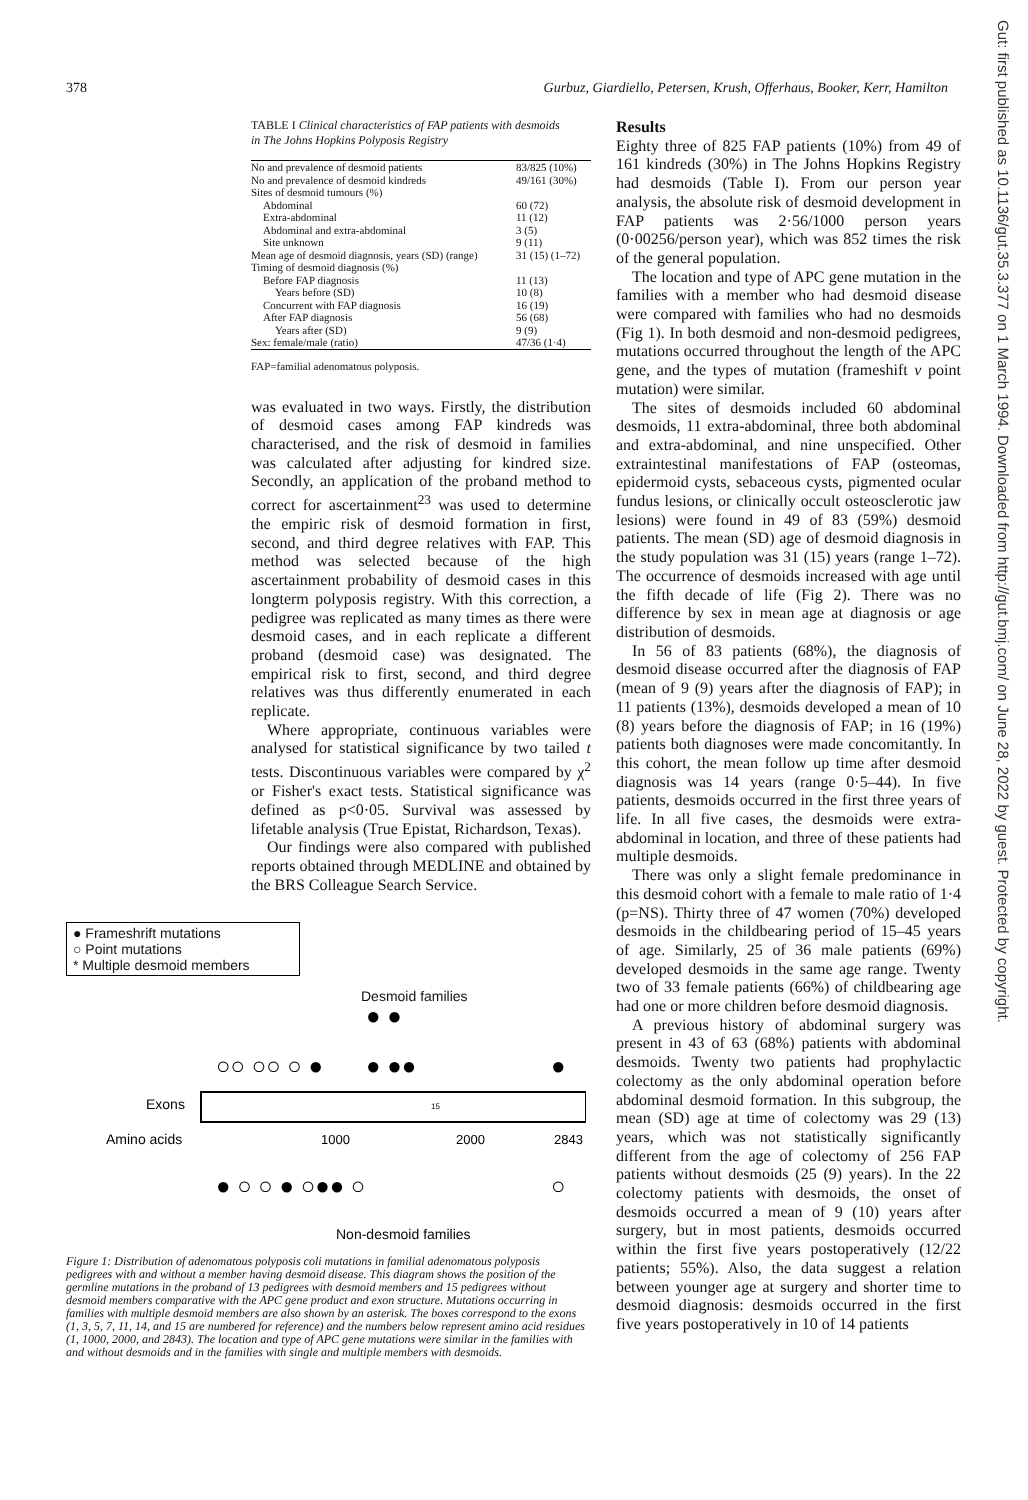378 Gurbuz, Giardiello, Petersen, Krush, Offerhaus, Booker, Kerr, Hamilton
TABLE I Clinical characteristics of FAP patients with desmoids in The Johns Hopkins Polyposis Registry
| No and prevalence of desmoid patients | 83/825 (10%) |
| No and prevalence of desmoid kindreds | 49/161 (30%) |
| Sites of desmoid tumours (%) | |
| Abdominal | 60 (72) |
| Extra-abdominal | 11 (12) |
| Abdominal and extra-abdominal | 3 (5) |
| Site unknown | 9 (11) |
| Mean age of desmoid diagnosis, years (SD) (range) | 31 (15) (1–72) |
| Timing of desmoid diagnosis (%) | |
| Before FAP diagnosis | 11 (13) |
| Years before (SD) | 10 (8) |
| Concurrent with FAP diagnosis | 16 (19) |
| After FAP diagnosis | 56 (68) |
| Years after (SD) | 9 (9) |
| Sex: female/male (ratio) | 47/36 (1·4) |
FAP=familial adenomatous polyposis.
was evaluated in two ways. Firstly, the distribution of desmoid cases among FAP kindreds was characterised, and the risk of desmoid in families was calculated after adjusting for kindred size. Secondly, an application of the proband method to correct for ascertainment<sup>23</sup> was used to determine the empiric risk of desmoid formation in first, second, and third degree relatives with FAP. This method was selected because of the high ascertainment probability of desmoid cases in this longterm polyposis registry. With this correction, a pedigree was replicated as many times as there were desmoid cases, and in each replicate a different proband (desmoid case) was designated. The empirical risk to first, second, and third degree relatives was thus differently enumerated in each replicate.
Where appropriate, continuous variables were analysed for statistical significance by two tailed t tests. Discontinuous variables were compared by χ<sup>2</sup> or Fisher's exact tests. Statistical significance was defined as p<0·05. Survival was assessed by lifetable analysis (True Epistat, Richardson, Texas).
Our findings were also compared with published reports obtained through MEDLINE and obtained by the BRS Colleague Search Service.
● Frameshrift mutations
○ Point mutations
* Multiple desmoid members
Desmoid families
○○ ○○ ○ ●
● ●●
●
● ●
● ○ ○ ● ○●● ○
○
Exons
Amino acids
15
1000
2000
2843
Non-desmoid families
Figure 1: Distribution of adenomatous polyposis coli mutations in familial adenomatous polyposis pedigrees with and without a member having desmoid disease. This diagram shows the position of the germline mutations in the proband of 13 pedigrees with desmoid members and 15 pedigrees without desmoid members comparative with the APC gene product and exon structure. Mutations occurring in families with multiple desmoid members are also shown by an asterisk. The boxes correspond to the exons (1, 3, 5, 7, 11, 14, and 15 are numbered for reference) and the numbers below represent amino acid residues (1, 1000, 2000, and 2843). The location and type of APC gene mutations were similar in the families with and without desmoids and in the families with single and multiple members with desmoids.
Results
Eighty three of 825 FAP patients (10%) from 49 of 161 kindreds (30%) in The Johns Hopkins Registry had desmoids (Table I). From our person year analysis, the absolute risk of desmoid development in FAP patients was 2·56/1000 person years (0·00256/person year), which was 852 times the risk of the general population.
The location and type of APC gene mutation in the families with a member who had desmoid disease were compared with families who had no desmoids (Fig 1). In both desmoid and non-desmoid pedigrees, mutations occurred throughout the length of the APC gene, and the types of mutation (frameshift v point mutation) were similar.
The sites of desmoids included 60 abdominal desmoids, 11 extra-abdominal, three both abdominal and extra-abdominal, and nine unspecified. Other extraintestinal manifestations of FAP (osteomas, epidermoid cysts, sebaceous cysts, pigmented ocular fundus lesions, or clinically occult osteosclerotic jaw lesions) were found in 49 of 83 (59%) desmoid patients. The mean (SD) age of desmoid diagnosis in the study population was 31 (15) years (range 1–72). The occurrence of desmoids increased with age until the fifth decade of life (Fig 2). There was no difference by sex in mean age at diagnosis or age distribution of desmoids.
In 56 of 83 patients (68%), the diagnosis of desmoid disease occurred after the diagnosis of FAP (mean of 9 (9) years after the diagnosis of FAP); in 11 patients (13%), desmoids developed a mean of 10 (8) years before the diagnosis of FAP; in 16 (19%) patients both diagnoses were made concomitantly. In this cohort, the mean follow up time after desmoid diagnosis was 14 years (range 0·5–44). In five patients, desmoids occurred in the first three years of life. In all five cases, the desmoids were extra-abdominal in location, and three of these patients had multiple desmoids.
There was only a slight female predominance in this desmoid cohort with a female to male ratio of 1·4 (p=NS). Thirty three of 47 women (70%) developed desmoids in the childbearing period of 15–45 years of age. Similarly, 25 of 36 male patients (69%) developed desmoids in the same age range. Twenty two of 33 female patients (66%) of childbearing age had one or more children before desmoid diagnosis.
A previous history of abdominal surgery was present in 43 of 63 (68%) patients with abdominal desmoids. Twenty two patients had prophylactic colectomy as the only abdominal operation before abdominal desmoid formation. In this subgroup, the mean (SD) age at time of colectomy was 29 (13) years, which was not statistically significantly different from the age of colectomy of 256 FAP patients without desmoids (25 (9) years). In the 22 colectomy patients with desmoids, the onset of desmoids occurred a mean of 9 (10) years after surgery, but in most patients, desmoids occurred within the first five years postoperatively (12/22 patients; 55%). Also, the data suggest a relation between younger age at surgery and shorter time to desmoid diagnosis: desmoids occurred in the first five years postoperatively in 10 of 14 patients
Gut: first published as 10.1136/gut.35.3.377 on 1 March 1994. Downloaded from http://gut.bmj.com/ on June 28, 2022 by guest. Protected by copyright.